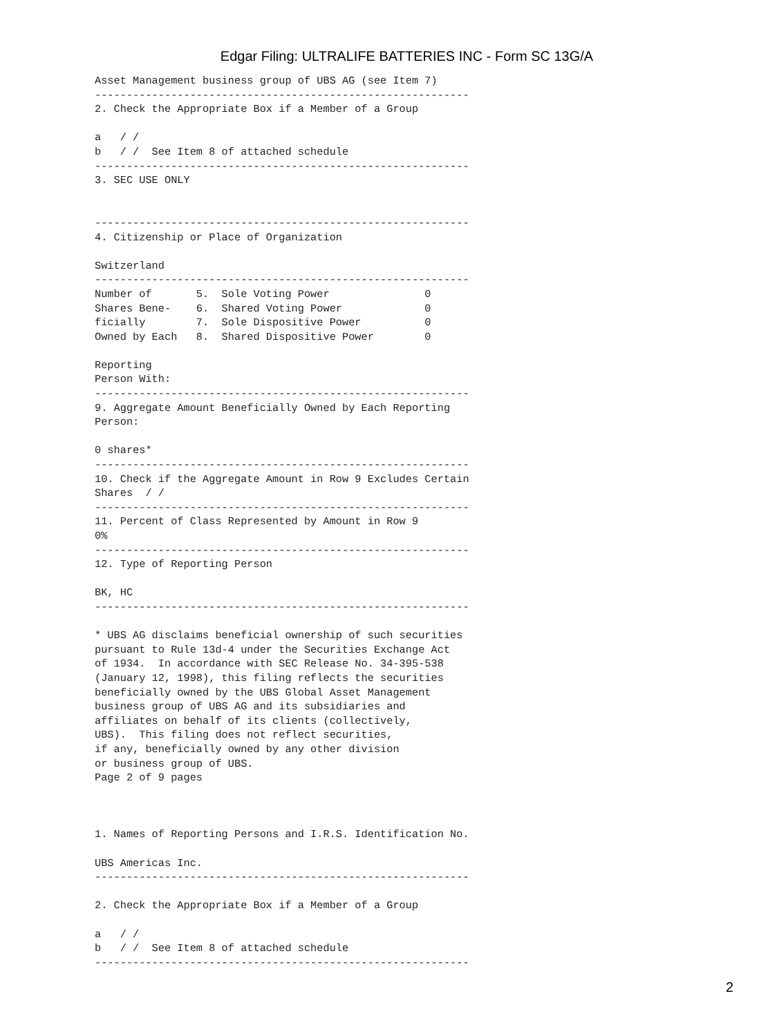Edgar Filing: ULTRALIFE BATTERIES INC - Form SC 13G/A
Asset Management business group of UBS AG (see Item 7)
-----------------------------------------------------------
2. Check the Appropriate Box if a Member of a Group

a   / /
b   / /  See Item 8 of attached schedule
-----------------------------------------------------------
3. SEC USE ONLY


-----------------------------------------------------------
4. Citizenship or Place of Organization

Switzerland
-----------------------------------------------------------
Number of       5.  Sole Voting Power               0
Shares Bene-    6.  Shared Voting Power             0
ficially        7.  Sole Dispositive Power          0
Owned by Each   8.  Shared Dispositive Power        0

Reporting
Person With:
-----------------------------------------------------------
9. Aggregate Amount Beneficially Owned by Each Reporting
Person:

0 shares*
-----------------------------------------------------------
10. Check if the Aggregate Amount in Row 9 Excludes Certain
Shares  / /
-----------------------------------------------------------
11. Percent of Class Represented by Amount in Row 9
0%
-----------------------------------------------------------
12. Type of Reporting Person

BK, HC
-----------------------------------------------------------

* UBS AG disclaims beneficial ownership of such securities
pursuant to Rule 13d-4 under the Securities Exchange Act
of 1934.  In accordance with SEC Release No. 34-395-538
(January 12, 1998), this filing reflects the securities
beneficially owned by the UBS Global Asset Management
business group of UBS AG and its subsidiaries and
affiliates on behalf of its clients (collectively,
UBS).  This filing does not reflect securities,
if any, beneficially owned by any other division
or business group of UBS.
Page 2 of 9 pages



1. Names of Reporting Persons and I.R.S. Identification No.

UBS Americas Inc.
-----------------------------------------------------------

2. Check the Appropriate Box if a Member of a Group

a   / /
b   / /  See Item 8 of attached schedule
-----------------------------------------------------------
2